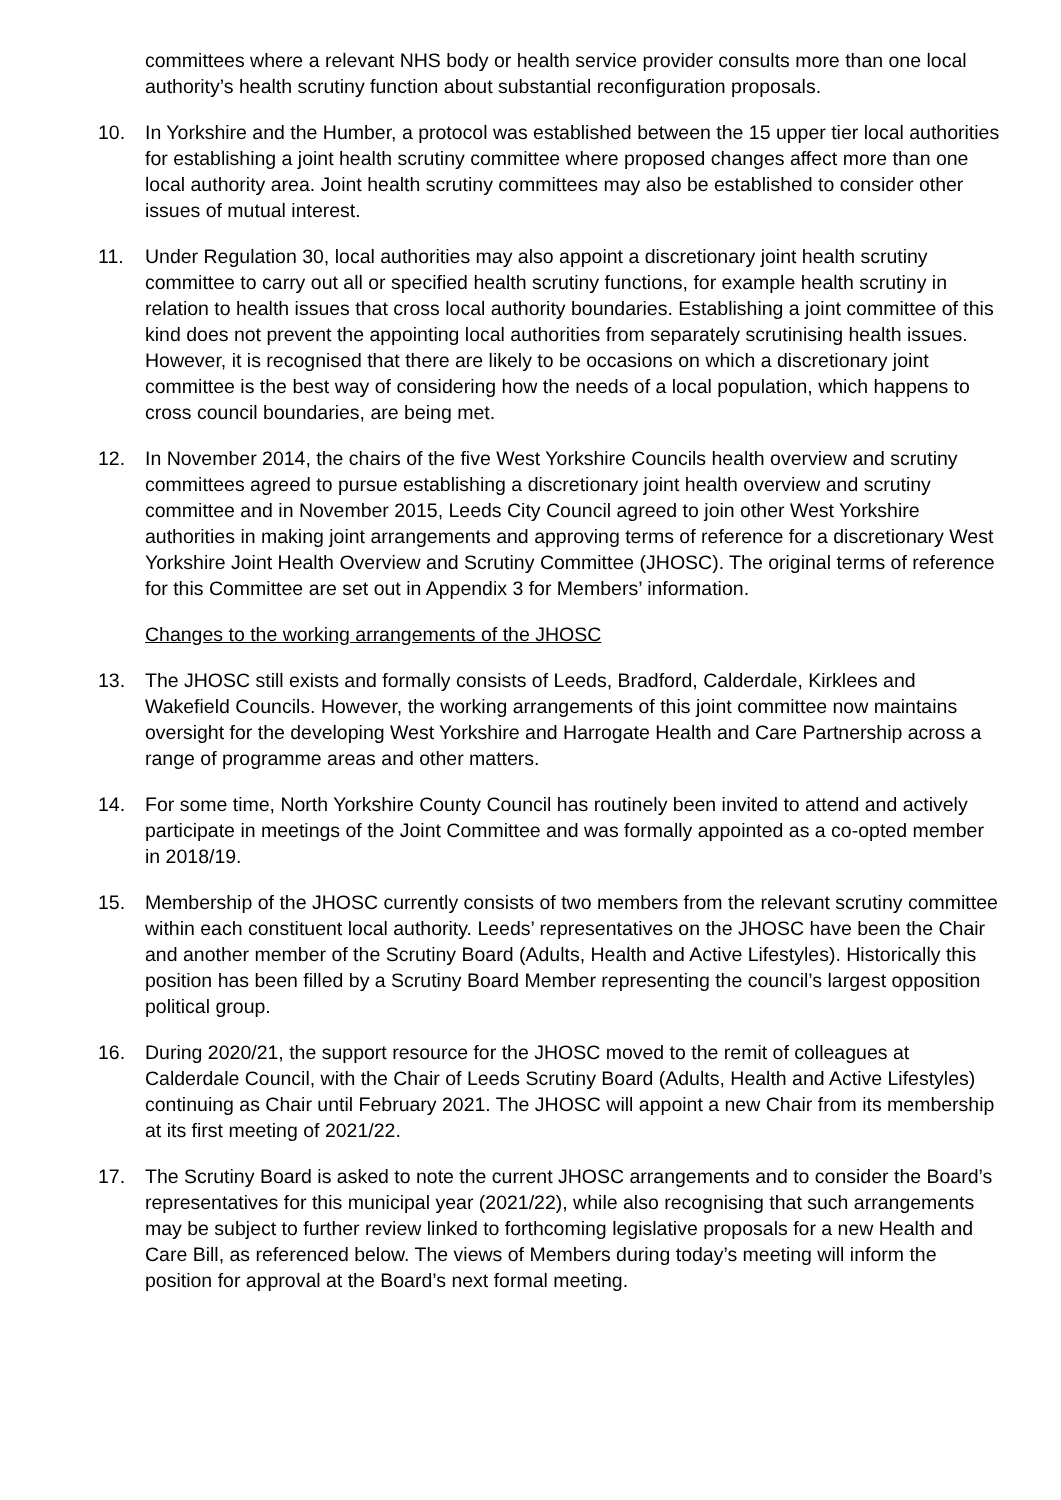committees where a relevant NHS body or health service provider consults more than one local authority’s health scrutiny function about substantial reconfiguration proposals.
10. In Yorkshire and the Humber, a protocol was established between the 15 upper tier local authorities for establishing a joint health scrutiny committee where proposed changes affect more than one local authority area. Joint health scrutiny committees may also be established to consider other issues of mutual interest.
11. Under Regulation 30, local authorities may also appoint a discretionary joint health scrutiny committee to carry out all or specified health scrutiny functions, for example health scrutiny in relation to health issues that cross local authority boundaries. Establishing a joint committee of this kind does not prevent the appointing local authorities from separately scrutinising health issues. However, it is recognised that there are likely to be occasions on which a discretionary joint committee is the best way of considering how the needs of a local population, which happens to cross council boundaries, are being met.
12. In November 2014, the chairs of the five West Yorkshire Councils health overview and scrutiny committees agreed to pursue establishing a discretionary joint health overview and scrutiny committee and in November 2015, Leeds City Council agreed to join other West Yorkshire authorities in making joint arrangements and approving terms of reference for a discretionary West Yorkshire Joint Health Overview and Scrutiny Committee (JHOSC). The original terms of reference for this Committee are set out in Appendix 3 for Members’ information.
Changes to the working arrangements of the JHOSC
13. The JHOSC still exists and formally consists of Leeds, Bradford, Calderdale, Kirklees and Wakefield Councils. However, the working arrangements of this joint committee now maintains oversight for the developing West Yorkshire and Harrogate Health and Care Partnership across a range of programme areas and other matters.
14. For some time, North Yorkshire County Council has routinely been invited to attend and actively participate in meetings of the Joint Committee and was formally appointed as a co-opted member in 2018/19.
15. Membership of the JHOSC currently consists of two members from the relevant scrutiny committee within each constituent local authority. Leeds’ representatives on the JHOSC have been the Chair and another member of the Scrutiny Board (Adults, Health and Active Lifestyles). Historically this position has been filled by a Scrutiny Board Member representing the council’s largest opposition political group.
16. During 2020/21, the support resource for the JHOSC moved to the remit of colleagues at Calderdale Council, with the Chair of Leeds Scrutiny Board (Adults, Health and Active Lifestyles) continuing as Chair until February 2021. The JHOSC will appoint a new Chair from its membership at its first meeting of 2021/22.
17. The Scrutiny Board is asked to note the current JHOSC arrangements and to consider the Board’s representatives for this municipal year (2021/22), while also recognising that such arrangements may be subject to further review linked to forthcoming legislative proposals for a new Health and Care Bill, as referenced below. The views of Members during today’s meeting will inform the position for approval at the Board’s next formal meeting.